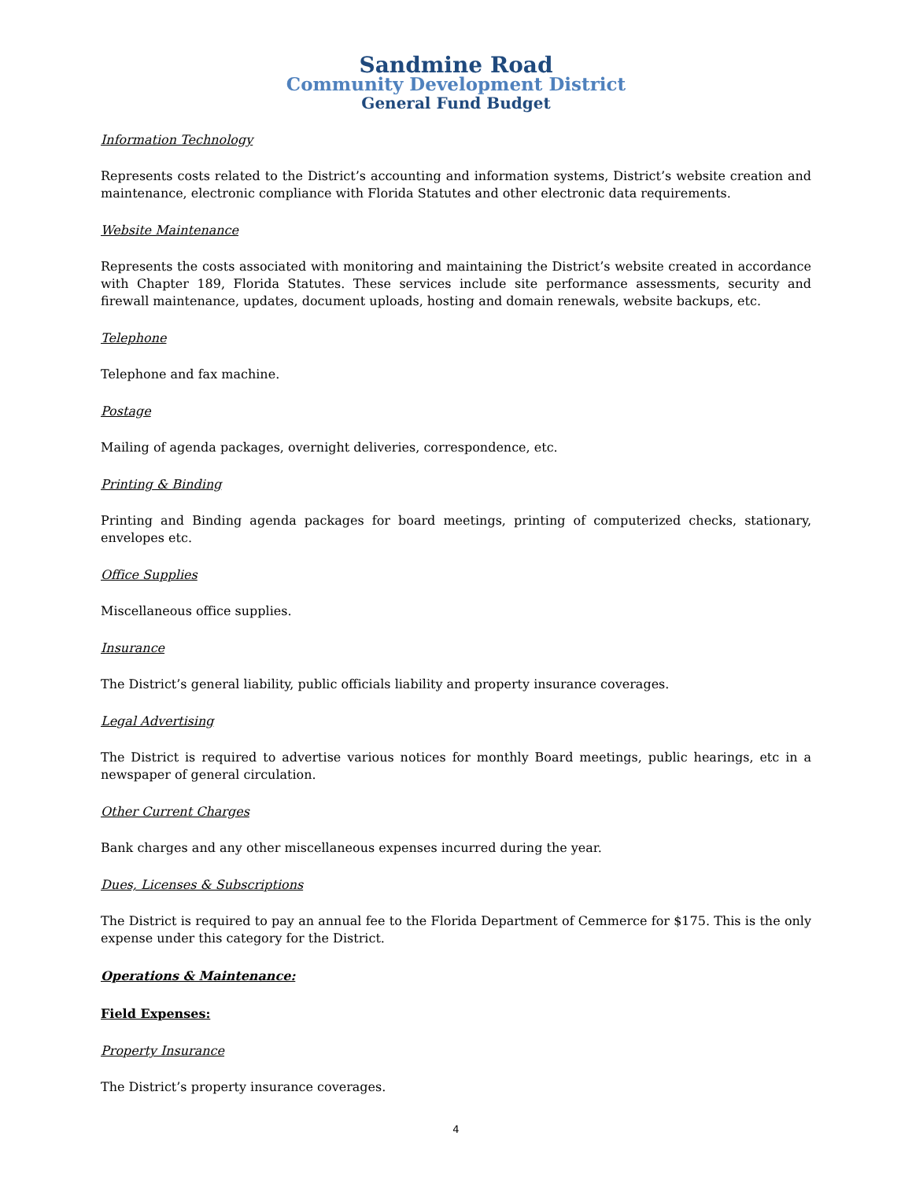Sandmine Road
Community Development District
General Fund Budget
Information Technology
Represents costs related to the District’s accounting and information systems, District’s website creation and maintenance, electronic compliance with Florida Statutes and other electronic data requirements.
Website Maintenance
Represents the costs associated with monitoring and maintaining the District’s website created in accordance with Chapter 189, Florida Statutes. These services include site performance assessments, security and firewall maintenance, updates, document uploads, hosting and domain renewals, website backups, etc.
Telephone
Telephone and fax machine.
Postage
Mailing of agenda packages, overnight deliveries, correspondence, etc.
Printing & Binding
Printing and Binding agenda packages for board meetings, printing of computerized checks, stationary, envelopes etc.
Office Supplies
Miscellaneous office supplies.
Insurance
The District’s general liability, public officials liability and property insurance coverages.
Legal Advertising
The District is required to advertise various notices for monthly Board meetings, public hearings, etc in a newspaper of general circulation.
Other Current Charges
Bank charges and any other miscellaneous expenses incurred during the year.
Dues, Licenses & Subscriptions
The District is required to pay an annual fee to the Florida Department of Cemmerce for $175. This is the only expense under this category for the District.
Operations & Maintenance:
Field Expenses:
Property Insurance
The District’s property insurance coverages.
4